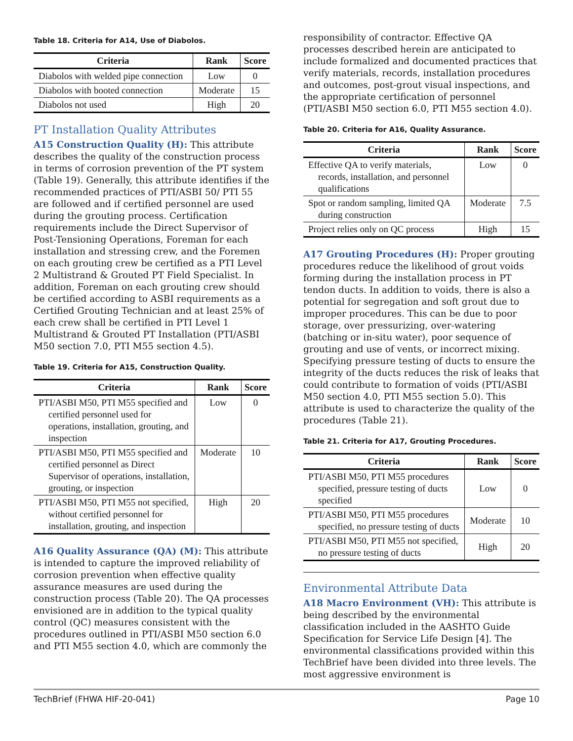Table 18. Criteria for A14, Use of Diabolos.
| Criteria | Rank | Score |
| --- | --- | --- |
| Diabolos with welded pipe connection | Low | 0 |
| Diabolos with booted connection | Moderate | 15 |
| Diabolos not used | High | 20 |
PT Installation Quality Attributes
A15 Construction Quality (H): This attribute describes the quality of the construction process in terms of corrosion prevention of the PT system (Table 19). Generally, this attribute identifies if the recommended practices of PTI/ASBI 50/ PTI 55 are followed and if certified personnel are used during the grouting process. Certification requirements include the Direct Supervisor of Post-Tensioning Operations, Foreman for each installation and stressing crew, and the Foremen on each grouting crew be certified as a PTI Level 2 Multistrand & Grouted PT Field Specialist. In addition, Foreman on each grouting crew should be certified according to ASBI requirements as a Certified Grouting Technician and at least 25% of each crew shall be certified in PTI Level 1 Multistrand & Grouted PT Installation (PTI/ASBI M50 section 7.0, PTI M55 section 4.5).
Table 19. Criteria for A15, Construction Quality.
| Criteria | Rank | Score |
| --- | --- | --- |
| PTI/ASBI M50, PTI M55 specified and certified personnel used for operations, installation, grouting, and inspection | Low | 0 |
| PTI/ASBI M50, PTI M55 specified and certified personnel as Direct Supervisor of operations, installation, grouting, or inspection | Moderate | 10 |
| PTI/ASBI M50, PTI M55 not specified, without certified personnel for installation, grouting, and inspection | High | 20 |
A16 Quality Assurance (QA) (M): This attribute is intended to capture the improved reliability of corrosion prevention when effective quality assurance measures are used during the construction process (Table 20). The QA processes envisioned are in addition to the typical quality control (QC) measures consistent with the procedures outlined in PTI/ASBI M50 section 6.0 and PTI M55 section 4.0, which are commonly the
responsibility of contractor. Effective QA processes described herein are anticipated to include formalized and documented practices that verify materials, records, installation procedures and outcomes, post-grout visual inspections, and the appropriate certification of personnel (PTI/ASBI M50 section 6.0, PTI M55 section 4.0).
Table 20. Criteria for A16, Quality Assurance.
| Criteria | Rank | Score |
| --- | --- | --- |
| Effective QA to verify materials, records, installation, and personnel qualifications | Low | 0 |
| Spot or random sampling, limited QA during construction | Moderate | 7.5 |
| Project relies only on QC process | High | 15 |
A17 Grouting Procedures (H): Proper grouting procedures reduce the likelihood of grout voids forming during the installation process in PT tendon ducts. In addition to voids, there is also a potential for segregation and soft grout due to improper procedures. This can be due to poor storage, over pressurizing, over-watering (batching or in-situ water), poor sequence of grouting and use of vents, or incorrect mixing. Specifying pressure testing of ducts to ensure the integrity of the ducts reduces the risk of leaks that could contribute to formation of voids (PTI/ASBI M50 section 4.0, PTI M55 section 5.0). This attribute is used to characterize the quality of the procedures (Table 21).
Table 21. Criteria for A17, Grouting Procedures.
| Criteria | Rank | Score |
| --- | --- | --- |
| PTI/ASBI M50, PTI M55 procedures specified, pressure testing of ducts specified | Low | 0 |
| PTI/ASBI M50, PTI M55 procedures specified, no pressure testing of ducts | Moderate | 10 |
| PTI/ASBI M50, PTI M55 not specified, no pressure testing of ducts | High | 20 |
Environmental Attribute Data
A18 Macro Environment (VH): This attribute is being described by the environmental classification included in the AASHTO Guide Specification for Service Life Design [4]. The environmental classifications provided within this TechBrief have been divided into three levels. The most aggressive environment is
TechBrief (FHWA HIF-20-041) Page 10